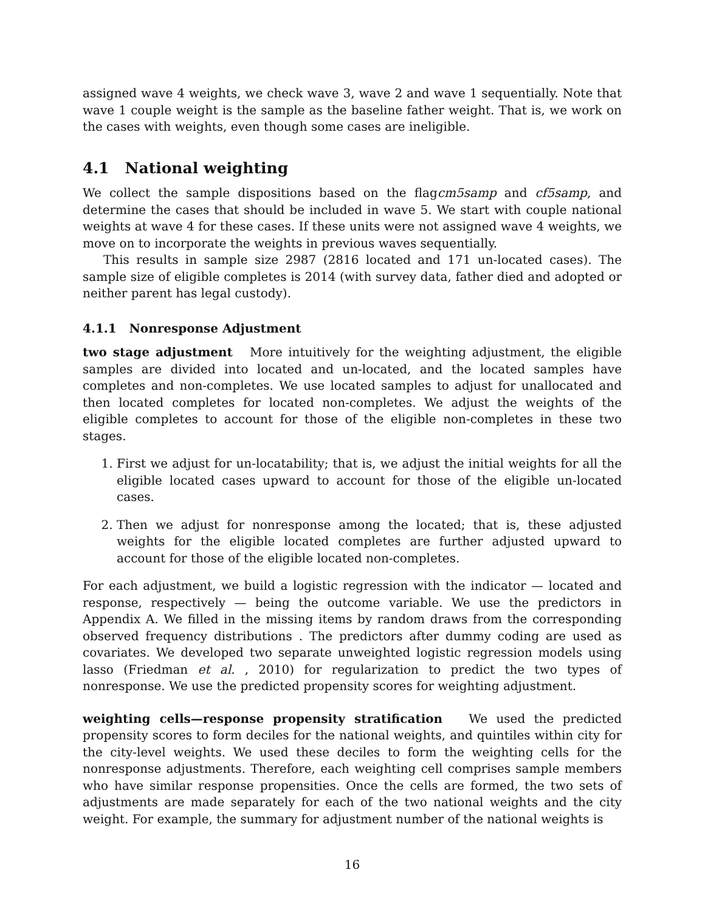assigned wave 4 weights, we check wave 3, wave 2 and wave 1 sequentially. Note that wave 1 couple weight is the sample as the baseline father weight. That is, we work on the cases with weights, even though some cases are ineligible.
4.1 National weighting
We collect the sample dispositions based on the flagcm5samp and cf5samp, and determine the cases that should be included in wave 5. We start with couple national weights at wave 4 for these cases. If these units were not assigned wave 4 weights, we move on to incorporate the weights in previous waves sequentially.
This results in sample size 2987 (2816 located and 171 un-located cases). The sample size of eligible completes is 2014 (with survey data, father died and adopted or neither parent has legal custody).
4.1.1 Nonresponse Adjustment
two stage adjustment More intuitively for the weighting adjustment, the eligible samples are divided into located and un-located, and the located samples have completes and non-completes. We use located samples to adjust for unallocated and then located completes for located non-completes. We adjust the weights of the eligible completes to account for those of the eligible non-completes in these two stages.
1. First we adjust for un-locatability; that is, we adjust the initial weights for all the eligible located cases upward to account for those of the eligible un-located cases.
2. Then we adjust for nonresponse among the located; that is, these adjusted weights for the eligible located completes are further adjusted upward to account for those of the eligible located non-completes.
For each adjustment, we build a logistic regression with the indicator — located and response, respectively — being the outcome variable. We use the predictors in Appendix A. We filled in the missing items by random draws from the corresponding observed frequency distributions . The predictors after dummy coding are used as covariates. We developed two separate unweighted logistic regression models using lasso (Friedman et al. , 2010) for regularization to predict the two types of nonresponse. We use the predicted propensity scores for weighting adjustment.
weighting cells—response propensity stratification We used the predicted propensity scores to form deciles for the national weights, and quintiles within city for the city-level weights. We used these deciles to form the weighting cells for the nonresponse adjustments. Therefore, each weighting cell comprises sample members who have similar response propensities. Once the cells are formed, the two sets of adjustments are made separately for each of the two national weights and the city weight. For example, the summary for adjustment number of the national weights is
16